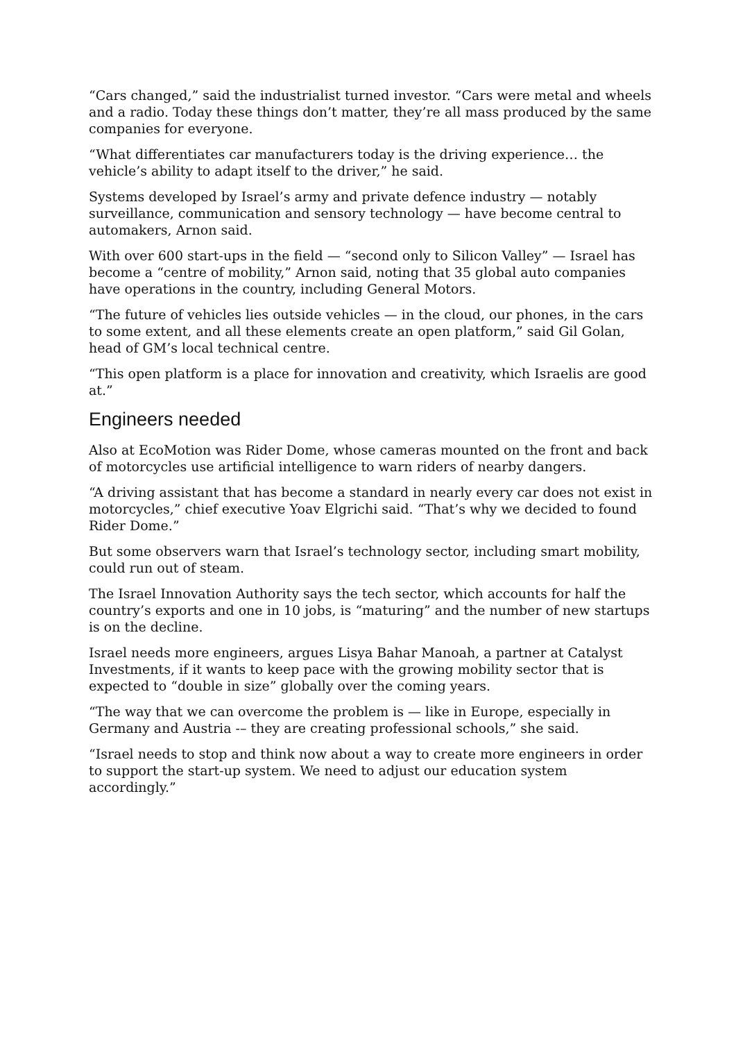“Cars changed,” said the industrialist turned investor. “Cars were metal and wheels and a radio. Today these things don’t matter, they’re all mass produced by the same companies for everyone.
“What differentiates car manufacturers today is the driving experience… the vehicle’s ability to adapt itself to the driver,” he said.
Systems developed by Israel’s army and private defence industry — notably surveillance, communication and sensory technology — have become central to automakers, Arnon said.
With over 600 start-ups in the field — “second only to Silicon Valley” — Israel has become a “centre of mobility,” Arnon said, noting that 35 global auto companies have operations in the country, including General Motors.
“The future of vehicles lies outside vehicles — in the cloud, our phones, in the cars to some extent, and all these elements create an open platform,” said Gil Golan, head of GM’s local technical centre.
“This open platform is a place for innovation and creativity, which Israelis are good at.”
Engineers needed
Also at EcoMotion was Rider Dome, whose cameras mounted on the front and back of motorcycles use artificial intelligence to warn riders of nearby dangers.
“A driving assistant that has become a standard in nearly every car does not exist in motorcycles,” chief executive Yoav Elgrichi said. “That’s why we decided to found Rider Dome.”
But some observers warn that Israel’s technology sector, including smart mobility, could run out of steam.
The Israel Innovation Authority says the tech sector, which accounts for half the country’s exports and one in 10 jobs, is “maturing” and the number of new startups is on the decline.
Israel needs more engineers, argues Lisya Bahar Manoah, a partner at Catalyst Investments, if it wants to keep pace with the growing mobility sector that is expected to “double in size” globally over the coming years.
“The way that we can overcome the problem is — like in Europe, especially in Germany and Austria -– they are creating professional schools,” she said.
“Israel needs to stop and think now about a way to create more engineers in order to support the start-up system. We need to adjust our education system accordingly.”